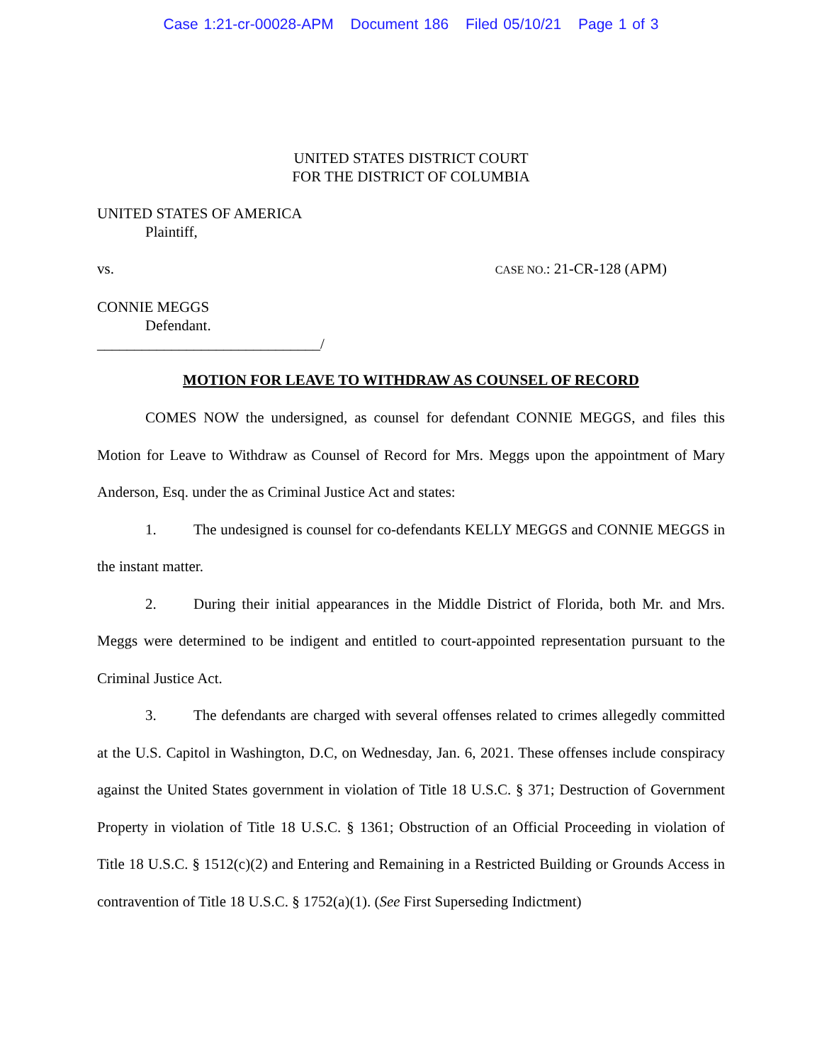Case 1:21-cr-00028-APM Document 186 Filed 05/10/21 Page 1 of 3
UNITED STATES DISTRICT COURT
FOR THE DISTRICT OF COLUMBIA
UNITED STATES OF AMERICA
Plaintiff,
vs. CASE NO.: 21-CR-128 (APM)
CONNIE MEGGS
Defendant.
______________________________/
MOTION FOR LEAVE TO WITHDRAW AS COUNSEL OF RECORD
COMES NOW the undersigned, as counsel for defendant CONNIE MEGGS, and files this Motion for Leave to Withdraw as Counsel of Record for Mrs. Meggs upon the appointment of Mary Anderson, Esq. under the as Criminal Justice Act and states:
1. The undesigned is counsel for co-defendants KELLY MEGGS and CONNIE MEGGS in the instant matter.
2. During their initial appearances in the Middle District of Florida, both Mr. and Mrs. Meggs were determined to be indigent and entitled to court-appointed representation pursuant to the Criminal Justice Act.
3. The defendants are charged with several offenses related to crimes allegedly committed at the U.S. Capitol in Washington, D.C, on Wednesday, Jan. 6, 2021. These offenses include conspiracy against the United States government in violation of Title 18 U.S.C. § 371; Destruction of Government Property in violation of Title 18 U.S.C. § 1361; Obstruction of an Official Proceeding in violation of Title 18 U.S.C. § 1512(c)(2) and Entering and Remaining in a Restricted Building or Grounds Access in contravention of Title 18 U.S.C. § 1752(a)(1). (See First Superseding Indictment)